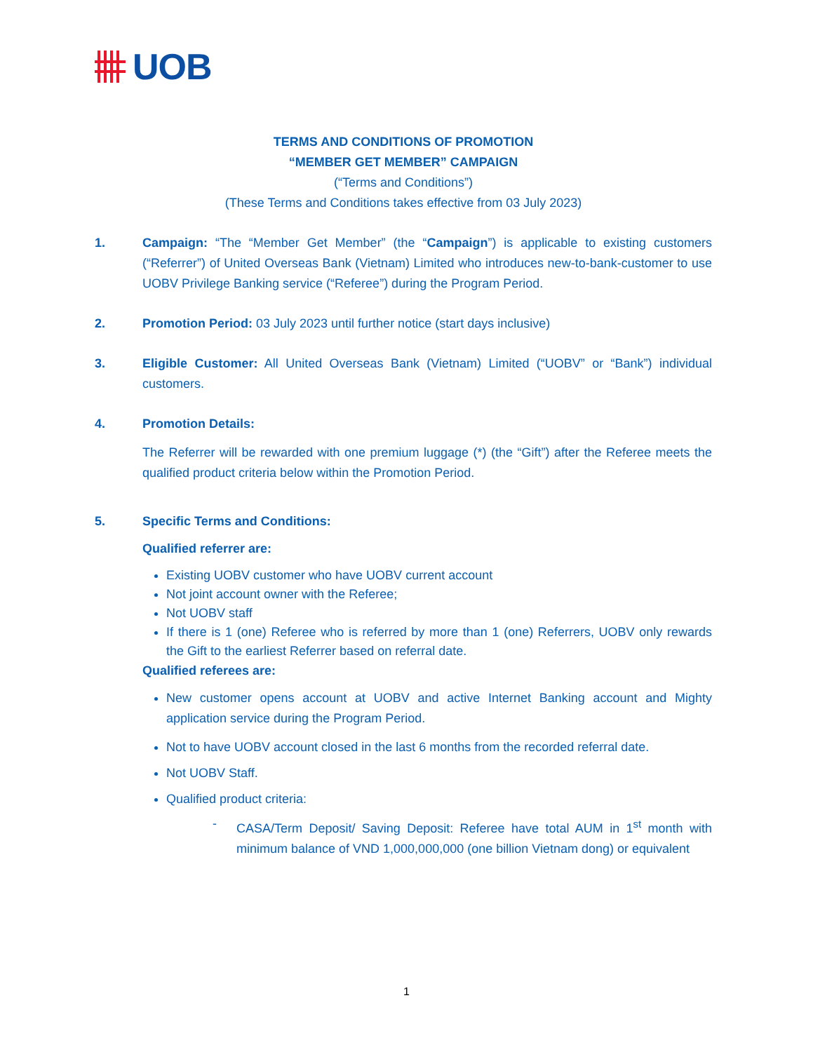UOB
TERMS AND CONDITIONS OF PROMOTION
“MEMBER GET MEMBER” CAMPAIGN
(“Terms and Conditions”)
(These Terms and Conditions takes effective from 03 July 2023)
1. Campaign: “The “Member Get Member” (the “Campaign”) is applicable to existing customers (“Referrer”) of United Overseas Bank (Vietnam) Limited who introduces new-to-bank-customer to use UOBV Privilege Banking service (“Referee”) during the Program Period.
2. Promotion Period: 03 July 2023 until further notice (start days inclusive)
3. Eligible Customer: All United Overseas Bank (Vietnam) Limited (“UOBV” or “Bank”) individual customers.
4. Promotion Details:
The Referrer will be rewarded with one premium luggage (*) (the “Gift”) after the Referee meets the qualified product criteria below within the Promotion Period.
5. Specific Terms and Conditions:
Qualified referrer are:
Existing UOBV customer who have UOBV current account
Not joint account owner with the Referee;
Not UOBV staff
If there is 1 (one) Referee who is referred by more than 1 (one) Referrers, UOBV only rewards the Gift to the earliest Referrer based on referral date.
Qualified referees are:
New customer opens account at UOBV and active Internet Banking account and Mighty application service during the Program Period.
Not to have UOBV account closed in the last 6 months from the recorded referral date.
Not UOBV Staff.
Qualified product criteria:
- CASA/Term Deposit/ Saving Deposit: Referee have total AUM in 1<sup>st</sup> month with minimum balance of VND 1,000,000,000 (one billion Vietnam dong) or equivalent
1